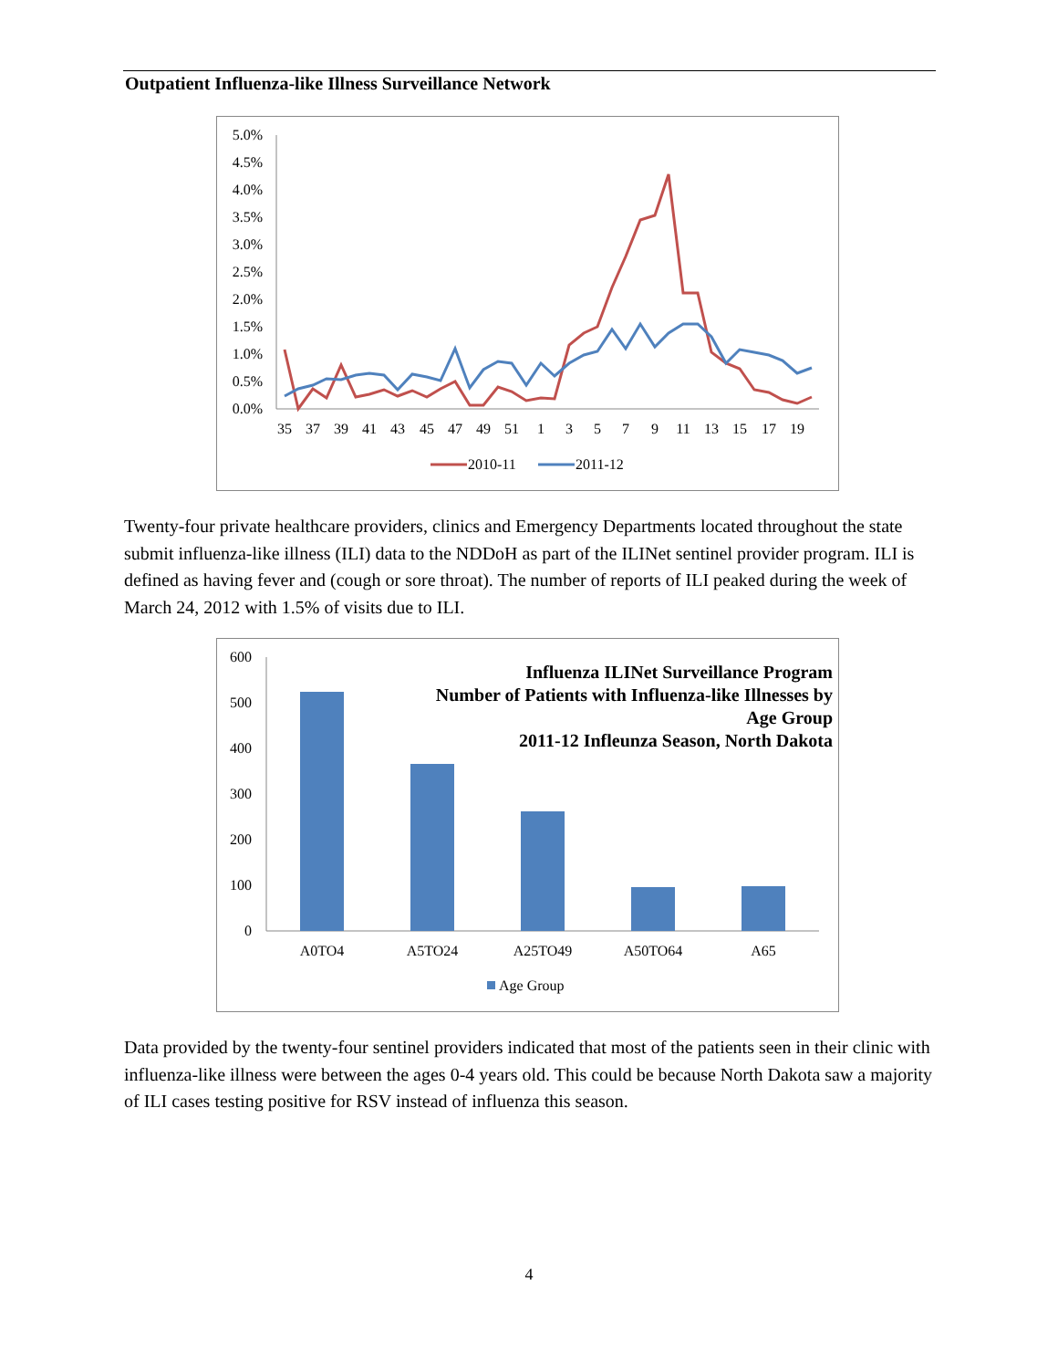Outpatient Influenza-like Illness Surveillance Network
5.0%
4.5%
4.0%
3.5%
3.0%
2.5%
2.0%
1.5%
1.0%
0.5%
0.0%
35
37
39
41
43
45
47
49
51
1
3
5
7
9
11
13
15
17
19
2010-11
2011-12
Twenty-four private healthcare providers, clinics and Emergency Departments located throughout the state submit influenza-like illness (ILI) data to the NDDoH as part of the ILINet sentinel provider program. ILI is defined as having fever and (cough or sore throat). The number of reports of ILI peaked during the week of March 24, 2012 with 1.5% of visits due to ILI.
Influenza ILINet Surveillance Program
Number of Patients with Influenza-like Illnesses by
Age Group
2011-12 Infleunza Season, North Dakota
600
500
400
300
200
100
0
A0TO4
A5TO24
A25TO49
A50TO64
A65
Age Group
Data provided by the twenty-four sentinel providers indicated that most of the patients seen in their clinic with influenza-like illness were between the ages 0-4 years old. This could be because North Dakota saw a majority of ILI cases testing positive for RSV instead of influenza this season.
4